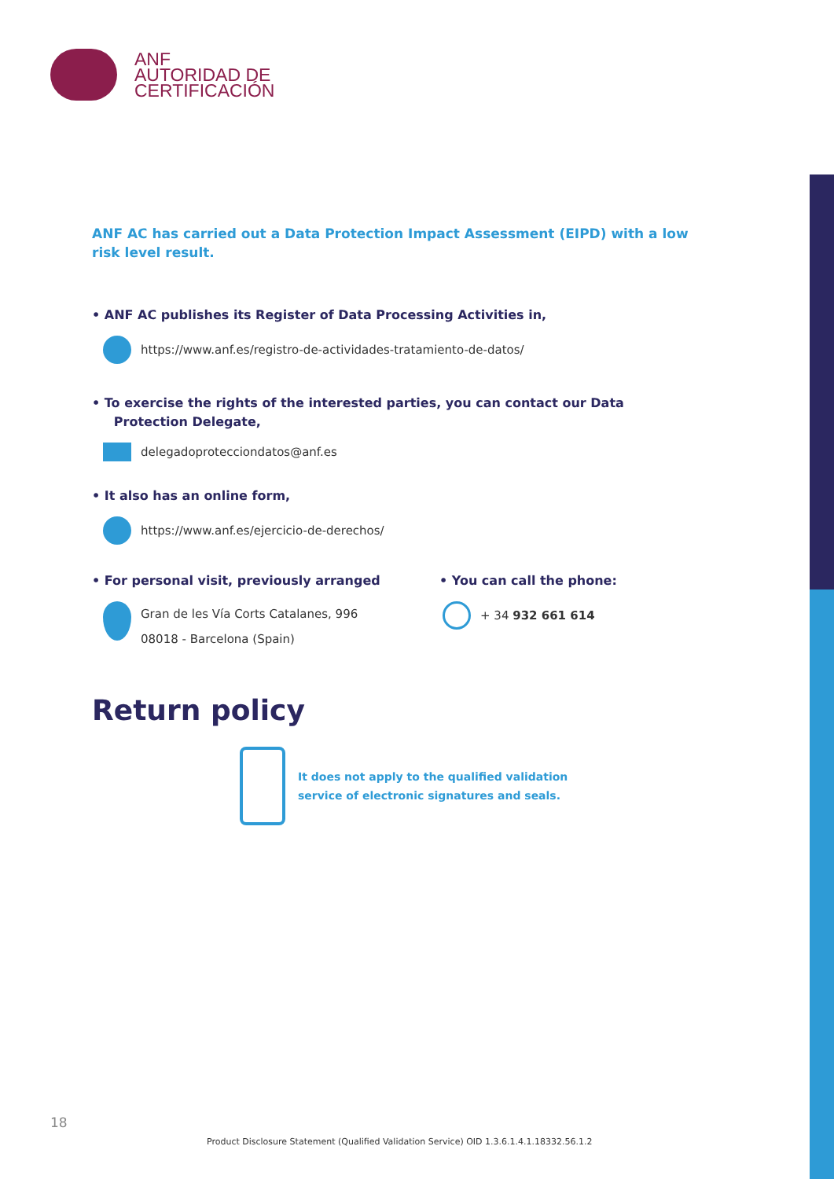ANF
AUTORIDAD DE
CERTIFICACIÓN
ANF AC has carried out a Data Protection Impact Assessment (EIPD) with a low risk level result.
• ANF AC publishes its Register of Data Processing Activities in,
https://www.anf.es/registro-de-actividades-tratamiento-de-datos/
• To exercise the rights of the interested parties, you can contact our Data
Protection Delegate,
delegadoprotecciondatos@anf.es
• It also has an online form,
https://www.anf.es/ejercicio-de-derechos/
• For personal visit, previously arranged
Gran de les Vía Corts Catalanes, 996
08018 - Barcelona (Spain)
• You can call the phone:
+ 34 932 661 614
Return policy
It does not apply to the qualified validation
service of electronic signatures and seals.
18
Product Disclosure Statement (Qualified Validation Service) OID 1.3.6.1.4.1.18332.56.1.2